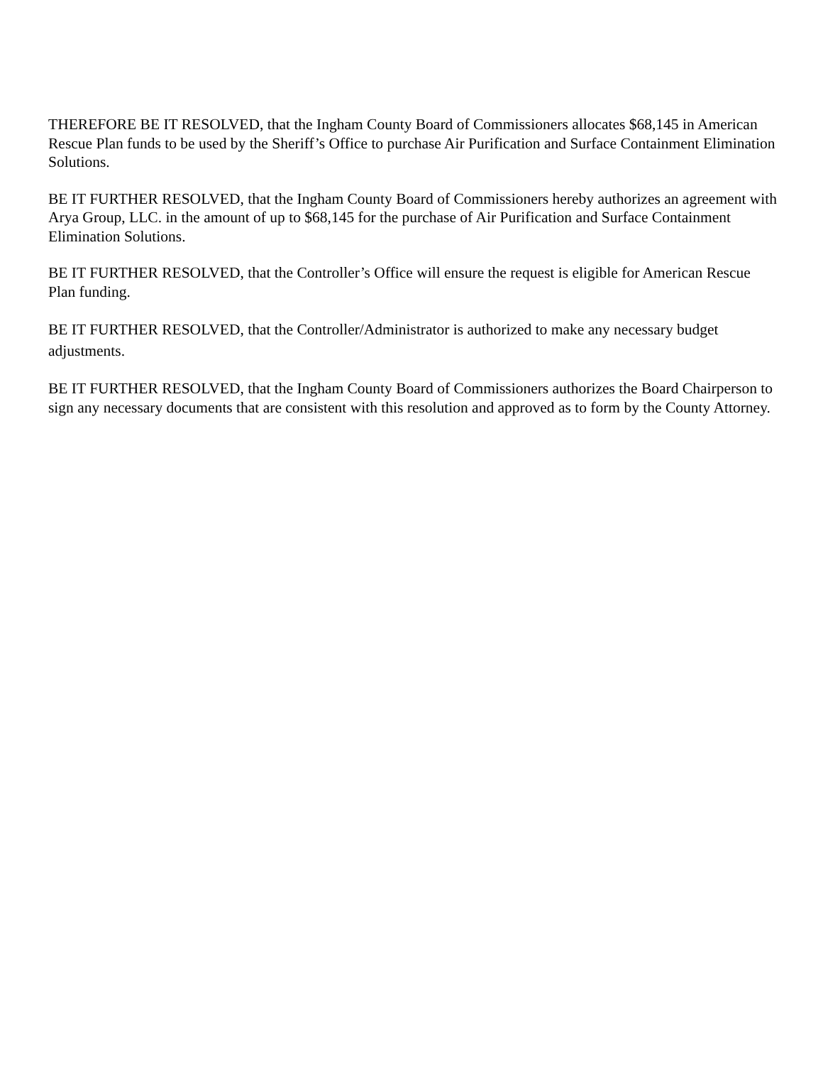THEREFORE BE IT RESOLVED, that the Ingham County Board of Commissioners allocates $68,145 in American Rescue Plan funds to be used by the Sheriff’s Office to purchase Air Purification and Surface Containment Elimination Solutions.
BE IT FURTHER RESOLVED, that the Ingham County Board of Commissioners hereby authorizes an agreement with Arya Group, LLC. in the amount of up to $68,145 for the purchase of Air Purification and Surface Containment Elimination Solutions.
BE IT FURTHER RESOLVED, that the Controller’s Office will ensure the request is eligible for American Rescue Plan funding.
BE IT FURTHER RESOLVED, that the Controller/Administrator is authorized to make any necessary budget adjustments.
BE IT FURTHER RESOLVED, that the Ingham County Board of Commissioners authorizes the Board Chairperson to sign any necessary documents that are consistent with this resolution and approved as to form by the County Attorney.